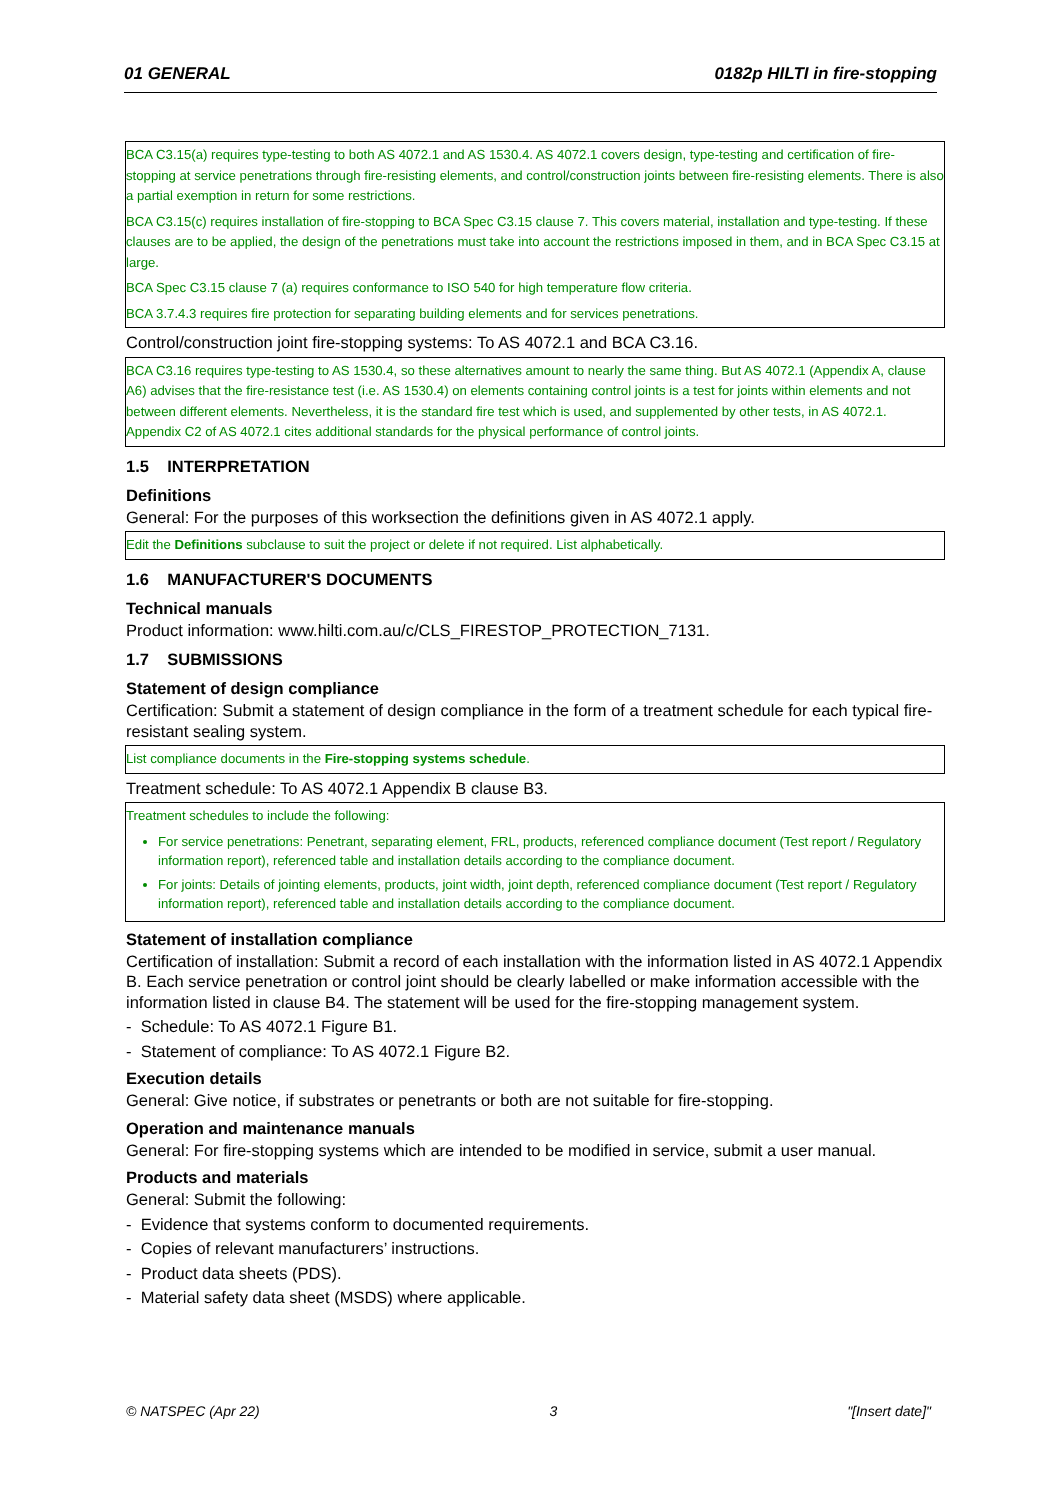01 GENERAL 0182p HILTI in fire-stopping
BCA C3.15(a) requires type-testing to both AS 4072.1 and AS 1530.4. AS 4072.1 covers design, type-testing and certification of fire-stopping at service penetrations through fire-resisting elements, and control/construction joints between fire-resisting elements. There is also a partial exemption in return for some restrictions.
BCA C3.15(c) requires installation of fire-stopping to BCA Spec C3.15 clause 7. This covers material, installation and type-testing. If these clauses are to be applied, the design of the penetrations must take into account the restrictions imposed in them, and in BCA Spec C3.15 at large.
BCA Spec C3.15 clause 7 (a) requires conformance to ISO 540 for high temperature flow criteria.
BCA 3.7.4.3 requires fire protection for separating building elements and for services penetrations.
Control/construction joint fire-stopping systems: To AS 4072.1 and BCA C3.16.
BCA C3.16 requires type-testing to AS 1530.4, so these alternatives amount to nearly the same thing. But AS 4072.1 (Appendix A, clause A6) advises that the fire-resistance test (i.e. AS 1530.4) on elements containing control joints is a test for joints within elements and not between different elements. Nevertheless, it is the standard fire test which is used, and supplemented by other tests, in AS 4072.1. Appendix C2 of AS 4072.1 cites additional standards for the physical performance of control joints.
1.5 INTERPRETATION
Definitions
General: For the purposes of this worksection the definitions given in AS 4072.1 apply.
Edit the Definitions subclause to suit the project or delete if not required. List alphabetically.
1.6 MANUFACTURER'S DOCUMENTS
Technical manuals
Product information: www.hilti.com.au/c/CLS_FIRESTOP_PROTECTION_7131.
1.7 SUBMISSIONS
Statement of design compliance
Certification: Submit a statement of design compliance in the form of a treatment schedule for each typical fire-resistant sealing system.
List compliance documents in the Fire-stopping systems schedule.
Treatment schedule: To AS 4072.1 Appendix B clause B3.
Treatment schedules to include the following:
For service penetrations: Penetrant, separating element, FRL, products, referenced compliance document (Test report / Regulatory information report), referenced table and installation details according to the compliance document.
For joints: Details of jointing elements, products, joint width, joint depth, referenced compliance document (Test report / Regulatory information report), referenced table and installation details according to the compliance document.
Statement of installation compliance
Certification of installation: Submit a record of each installation with the information listed in AS 4072.1 Appendix B. Each service penetration or control joint should be clearly labelled or make information accessible with the information listed in clause B4. The statement will be used for the fire-stopping management system.
- Schedule: To AS 4072.1 Figure B1.
- Statement of compliance: To AS 4072.1 Figure B2.
Execution details
General: Give notice, if substrates or penetrants or both are not suitable for fire-stopping.
Operation and maintenance manuals
General: For fire-stopping systems which are intended to be modified in service, submit a user manual.
Products and materials
General: Submit the following:
- Evidence that systems conform to documented requirements.
- Copies of relevant manufacturers’ instructions.
- Product data sheets (PDS).
- Material safety data sheet (MSDS) where applicable.
© NATSPEC (Apr 22) 3 "[Insert date]"